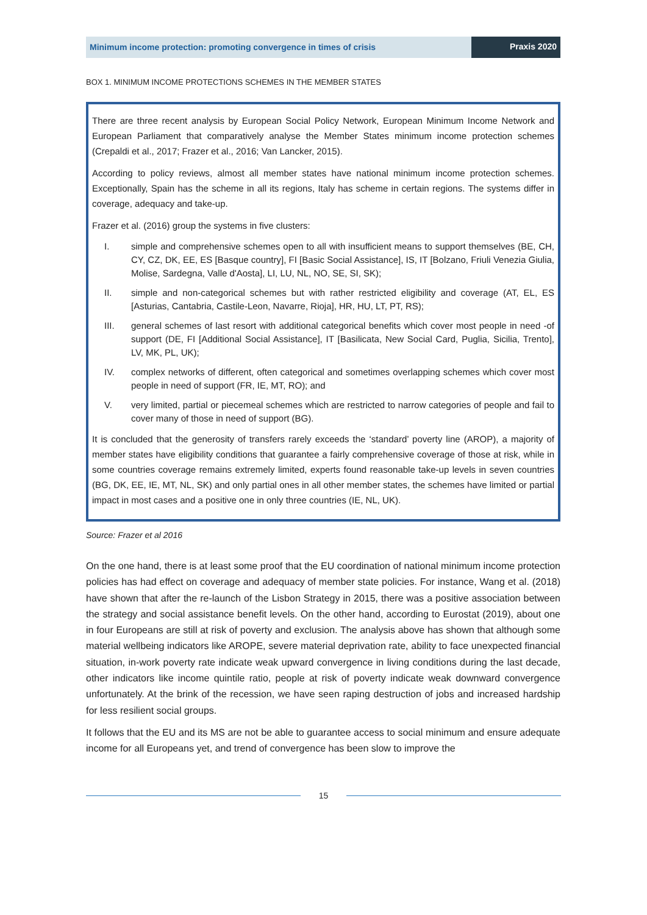Minimum income protection: promoting convergence in times of crisis
Praxis 2020
BOX 1. MINIMUM INCOME PROTECTIONS SCHEMES IN THE MEMBER STATES
There are three recent analysis by European Social Policy Network, European Minimum Income Network and European Parliament that comparatively analyse the Member States minimum income protection schemes (Crepaldi et al., 2017; Frazer et al., 2016; Van Lancker, 2015).
According to policy reviews, almost all member states have national minimum income protection schemes. Exceptionally, Spain has the scheme in all its regions, Italy has scheme in certain regions. The systems differ in coverage, adequacy and take-up.
Frazer et al. (2016) group the systems in five clusters:
I. simple and comprehensive schemes open to all with insufficient means to support themselves (BE, CH, CY, CZ, DK, EE, ES [Basque country], FI [Basic Social Assistance], IS, IT [Bolzano, Friuli Venezia Giulia, Molise, Sardegna, Valle d'Aosta], LI, LU, NL, NO, SE, SI, SK);
II. simple and non-categorical schemes but with rather restricted eligibility and coverage (AT, EL, ES [Asturias, Cantabria, Castile-Leon, Navarre, Rioja], HR, HU, LT, PT, RS);
III. general schemes of last resort with additional categorical benefits which cover most people in need -of support (DE, FI [Additional Social Assistance], IT [Basilicata, New Social Card, Puglia, Sicilia, Trento], LV, MK, PL, UK);
IV. complex networks of different, often categorical and sometimes overlapping schemes which cover most people in need of support (FR, IE, MT, RO); and
V. very limited, partial or piecemeal schemes which are restricted to narrow categories of people and fail to cover many of those in need of support (BG).
It is concluded that the generosity of transfers rarely exceeds the ‘standard’ poverty line (AROP), a majority of member states have eligibility conditions that guarantee a fairly comprehensive coverage of those at risk, while in some countries coverage remains extremely limited, experts found reasonable take-up levels in seven countries (BG, DK, EE, IE, MT, NL, SK) and only partial ones in all other member states, the schemes have limited or partial impact in most cases and a positive one in only three countries (IE, NL, UK).
Source: Frazer et al 2016
On the one hand, there is at least some proof that the EU coordination of national minimum income protection policies has had effect on coverage and adequacy of member state policies. For instance, Wang et al. (2018) have shown that after the re-launch of the Lisbon Strategy in 2015, there was a positive association between the strategy and social assistance benefit levels. On the other hand, according to Eurostat (2019), about one in four Europeans are still at risk of poverty and exclusion. The analysis above has shown that although some material wellbeing indicators like AROPE, severe material deprivation rate, ability to face unexpected financial situation, in-work poverty rate indicate weak upward convergence in living conditions during the last decade, other indicators like income quintile ratio, people at risk of poverty indicate weak downward convergence unfortunately. At the brink of the recession, we have seen raping destruction of jobs and increased hardship for less resilient social groups.
It follows that the EU and its MS are not be able to guarantee access to social minimum and ensure adequate income for all Europeans yet, and trend of convergence has been slow to improve the
15